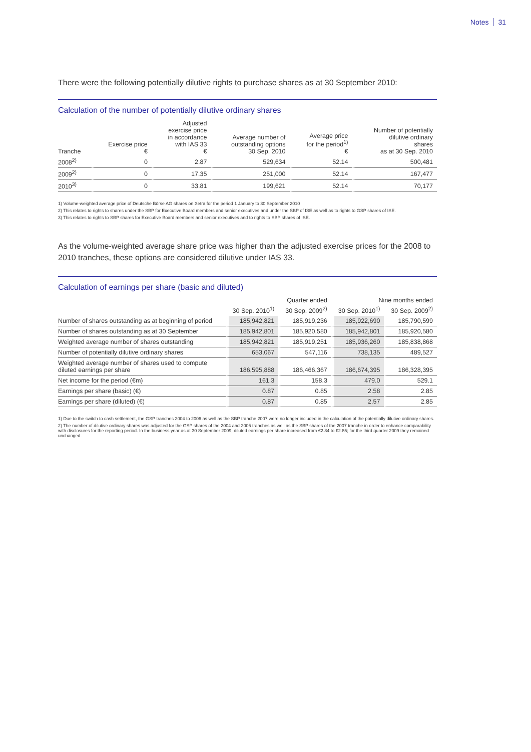Notes 31
There were the following potentially dilutive rights to purchase shares as at 30 September 2010:
Calculation of the number of potentially dilutive ordinary shares
| Tranche | Exercise price € | Adjusted exercise price in accordance with IAS 33 € | Average number of outstanding options 30 Sep. 2010 | Average price for the period<sup>1)</sup> € | Number of potentially dilutive ordinary shares as at 30 Sep. 2010 |
| --- | --- | --- | --- | --- | --- |
| 2008<sup>2)</sup> | 0 | 2.87 | 529,634 | 52.14 | 500,481 |
| 2009<sup>2)</sup> | 0 | 17.35 | 251,000 | 52.14 | 167,477 |
| 2010<sup>3)</sup> | 0 | 33.81 | 199,621 | 52.14 | 70,177 |
1) Volume-weighted average price of Deutsche Börse AG shares on Xetra for the period 1 January to 30 September 2010
2) This relates to rights to shares under the SBP for Executive Board members and senior executives and under the SBP of ISE as well as to rights to GSP shares of ISE.
3) This relates to rights to SBP shares for Executive Board members and senior executives and to rights to SBP shares of ISE.
As the volume-weighted average share price was higher than the adjusted exercise prices for the 2008 to 2010 tranches, these options are considered dilutive under IAS 33.
Calculation of earnings per share (basic and diluted)
| | Quarter ended | | Nine months ended | |
| --- | --- | --- | --- | --- |
| | 30 Sep. 2010<sup>1)</sup> | 30 Sep. 2009<sup>2)</sup> | 30 Sep. 2010<sup>1)</sup> | 30 Sep. 2009<sup>2)</sup> |
| Number of shares outstanding as at beginning of period | 185,942,821 | 185,919,236 | 185,922,690 | 185,790,599 |
| Number of shares outstanding as at 30 September | 185,942,801 | 185,920,580 | 185,942,801 | 185,920,580 |
| Weighted average number of shares outstanding | 185,942,821 | 185,919,251 | 185,936,260 | 185,838,868 |
| Number of potentially dilutive ordinary shares | 653,067 | 547,116 | 738,135 | 489,527 |
| Weighted average number of shares used to compute diluted earnings per share | 186,595,888 | 186,466,367 | 186,674,395 | 186,328,395 |
| Net income for the period (€m) | 161.3 | 158.3 | 479.0 | 529.1 |
| Earnings per share (basic) (€) | 0.87 | 0.85 | 2.58 | 2.85 |
| Earnings per share (diluted) (€) | 0.87 | 0.85 | 2.57 | 2.85 |
1) Due to the switch to cash settlement, the GSP tranches 2004 to 2006 as well as the SBP tranche 2007 were no longer included in the calculation of the potentially dilutive ordinary shares.
2) The number of dilutive ordinary shares was adjusted for the GSP shares of the 2004 and 2005 tranches as well as the SBP shares of the 2007 tranche in order to enhance comparability with disclosures for the reporting period. In the business year as at 30 September 2009, diluted earnings per share increased from €2.84 to €2.85; for the third quarter 2009 they remained unchanged.